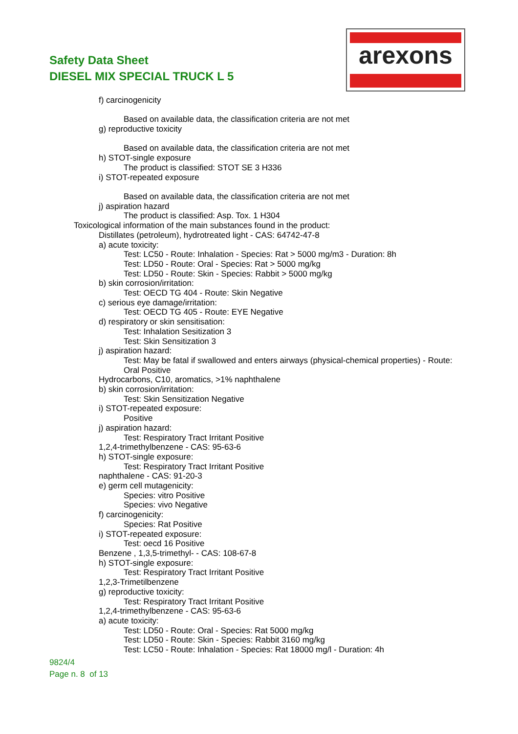Safety Data Sheet
DIESEL MIX SPECIAL TRUCK L 5
arexons
f) carcinogenicity
Based on available data, the classification criteria are not met
g) reproductive toxicity
Based on available data, the classification criteria are not met
h) STOT-single exposure
The product is classified: STOT SE 3 H336
i) STOT-repeated exposure
Based on available data, the classification criteria are not met
j) aspiration hazard
The product is classified: Asp. Tox. 1 H304
Toxicological information of the main substances found in the product:
Distillates (petroleum), hydrotreated light - CAS: 64742-47-8
a) acute toxicity:
Test: LC50 - Route: Inhalation - Species: Rat > 5000 mg/m3 - Duration: 8h
Test: LD50 - Route: Oral - Species: Rat > 5000 mg/kg
Test: LD50 - Route: Skin - Species: Rabbit > 5000 mg/kg
b) skin corrosion/irritation:
Test: OECD TG 404 - Route: Skin Negative
c) serious eye damage/irritation:
Test: OECD TG 405 - Route: EYE Negative
d) respiratory or skin sensitisation:
Test: Inhalation Sesitization 3
Test: Skin Sensitization 3
j) aspiration hazard:
Test: May be fatal if swallowed and enters airways (physical-chemical properties) - Route: Oral Positive
Hydrocarbons, C10, aromatics, >1% naphthalene
b) skin corrosion/irritation:
Test: Skin Sensitization Negative
i) STOT-repeated exposure:
Positive
j) aspiration hazard:
Test: Respiratory Tract Irritant Positive
1,2,4-trimethylbenzene - CAS: 95-63-6
h) STOT-single exposure:
Test: Respiratory Tract Irritant Positive
naphthalene - CAS: 91-20-3
e) germ cell mutagenicity:
Species: vitro Positive
Species: vivo Negative
f) carcinogenicity:
Species: Rat Positive
i) STOT-repeated exposure:
Test: oecd 16 Positive
Benzene , 1,3,5-trimethyl- - CAS: 108-67-8
h) STOT-single exposure:
Test: Respiratory Tract Irritant Positive
1,2,3-Trimetilbenzene
g) reproductive toxicity:
Test: Respiratory Tract Irritant Positive
1,2,4-trimethylbenzene - CAS: 95-63-6
a) acute toxicity:
Test: LD50 - Route: Oral - Species: Rat 5000 mg/kg
Test: LD50 - Route: Skin - Species: Rabbit 3160 mg/kg
Test: LC50 - Route: Inhalation - Species: Rat 18000 mg/l - Duration: 4h
9824/4
Page n. 8 of 13